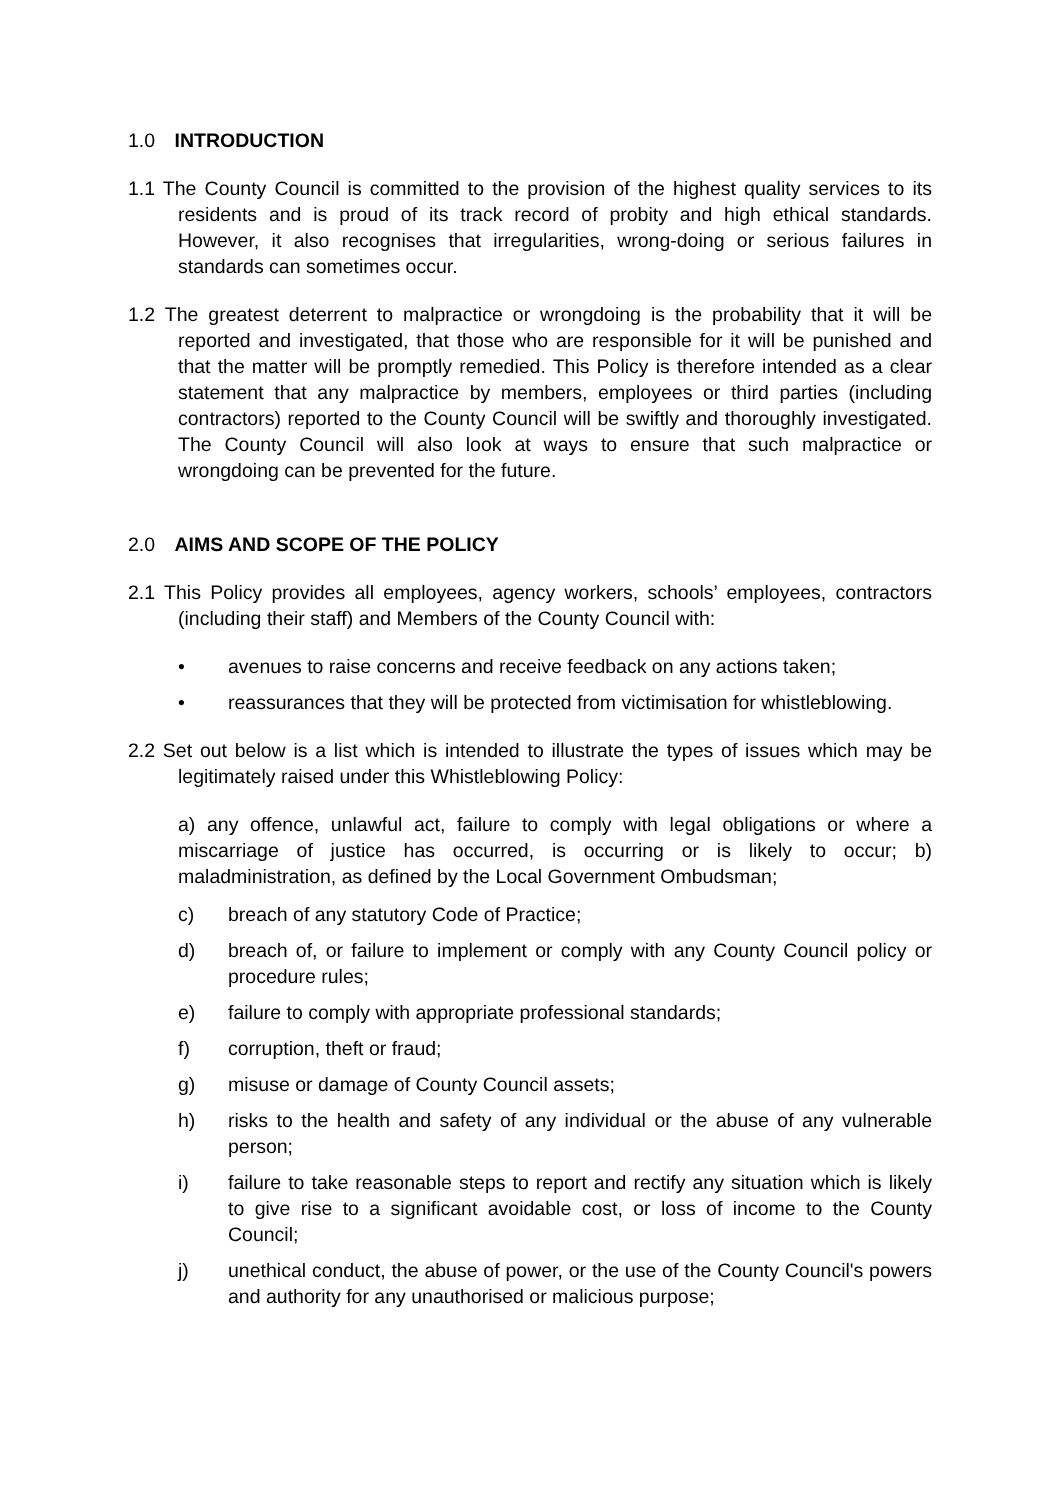1.0 INTRODUCTION
1.1 The County Council is committed to the provision of the highest quality services to its residents and is proud of its track record of probity and high ethical standards. However, it also recognises that irregularities, wrong-doing or serious failures in standards can sometimes occur.
1.2 The greatest deterrent to malpractice or wrongdoing is the probability that it will be reported and investigated, that those who are responsible for it will be punished and that the matter will be promptly remedied. This Policy is therefore intended as a clear statement that any malpractice by members, employees or third parties (including contractors) reported to the County Council will be swiftly and thoroughly investigated. The County Council will also look at ways to ensure that such malpractice or wrongdoing can be prevented for the future.
2.0 AIMS AND SCOPE OF THE POLICY
2.1 This Policy provides all employees, agency workers, schools’ employees, contractors (including their staff) and Members of the County Council with:
• avenues to raise concerns and receive feedback on any actions taken;
• reassurances that they will be protected from victimisation for whistleblowing.
2.2 Set out below is a list which is intended to illustrate the types of issues which may be legitimately raised under this Whistleblowing Policy:
a) any offence, unlawful act, failure to comply with legal obligations or where a miscarriage of justice has occurred, is occurring or is likely to occur; b) maladministration, as defined by the Local Government Ombudsman;
c) breach of any statutory Code of Practice;
d) breach of, or failure to implement or comply with any County Council policy or procedure rules;
e) failure to comply with appropriate professional standards;
f) corruption, theft or fraud;
g) misuse or damage of County Council assets;
h) risks to the health and safety of any individual or the abuse of any vulnerable person;
i) failure to take reasonable steps to report and rectify any situation which is likely to give rise to a significant avoidable cost, or loss of income to the County Council;
j) unethical conduct, the abuse of power, or the use of the County Council's powers and authority for any unauthorised or malicious purpose;